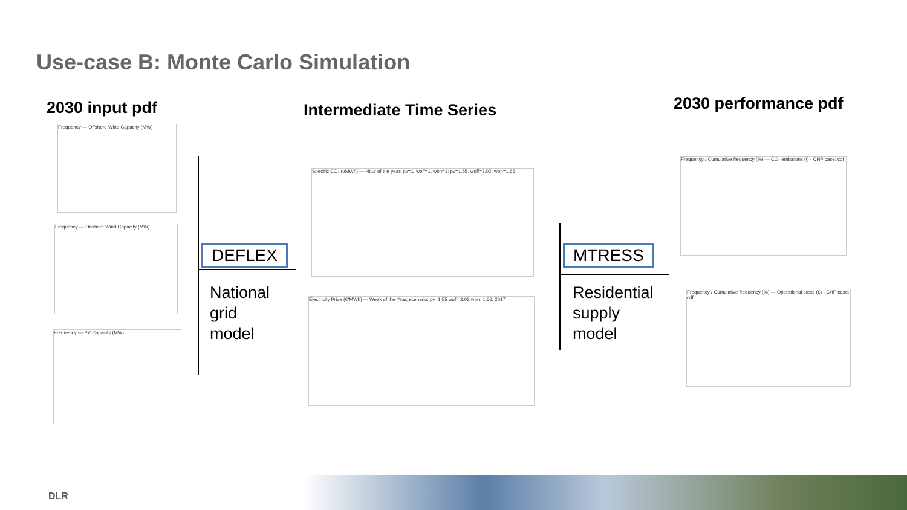Use-case B: Monte Carlo Simulation
2030 input pdf Intermediate Time Series 2030 performance pdf
Frequency — Offshore Wind Capacity (MW)
Frequency — Onshore Wind Capacity (MW)
Frequency — PV Capacity (MW)
Specific CO₂ (t/MWh) — Hour of the year; pv=1, woff=1, won=1; pv=1.55, woff=3.02, won=1.66
Electricity Price (€/MWh) — Week of the Year; scenario: pv=1.55 woff=3.02 won=1.66; 2017
Frequency / Cumulative frequency (%) — CO₂ emissions (t) - CHP case; cdf
Frequency / Cumulative frequency (%) — Operational costs (€) - CHP case; cdf
DEFLEX MTRESS
National
grid
model
Residential
supply
model
DLR